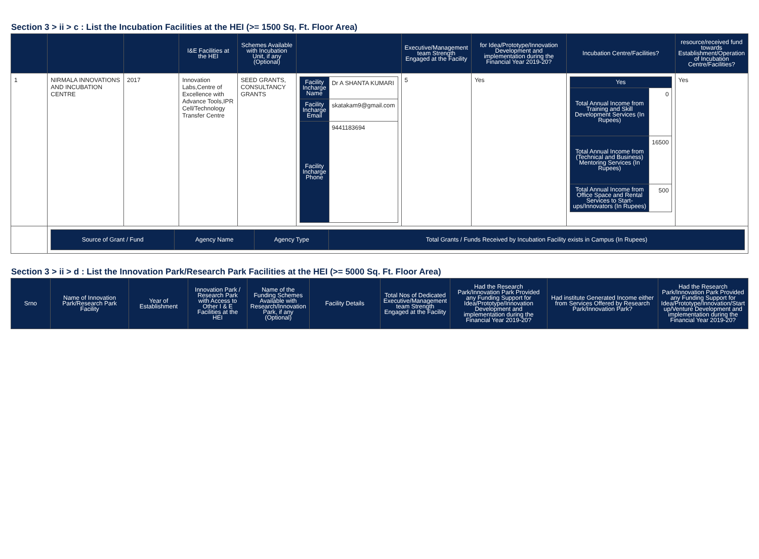Section 3 > ii > c : List the Incubation Facilities at the HEI (>= 1500 Sq. Ft. Floor Area)
| | | | I&E Facilities at the HEI | Schemes Available with Incubation Unit, if any (Optional) | | Executive/Management team Strength Engaged at the Facility | for Idea/Prototype/Innovation Development and implementation during the Financial Year 2019-20? | Incubation Centre/Facilities? | resource/received fund towards Establishment/Operation of Incubation Centre/Facilities? |
| --- | --- | --- | --- | --- | --- | --- | --- | --- | --- |
| 1 | NIRMALA INNOVATIONS AND INCUBATION CENTRE | 2017 | Innovation Labs,Centre of Excellence with Advance Tools,IPR Cell/Technology Transfer Centre | SEED GRANTS, CONSULTANCY GRANTS | / Facility Incharge Name / Dr A SHANTA KUMARI / / Facility Incharge Email / skatakam9@gmail.com / / Facility Incharge Phone / 9441183694 / | 5 | Yes | / Yes / / / --- / --- / / Total Annual Income from Training and Skill Development Services (In Rupees) / 0 / / Total Annual Income from (Technical and Business) Mentoring Services (In Rupees) / 16500 / / Total Annual Income from Office Space and Rental Services to Start-ups/Innovators (In Rupees) / 500 / | Yes |
| | / Source of Grant / Fund / Agency Name / Agency Type / Total Grants / Funds Received by Incubation Facility exists in Campus (In Rupees) / / --- / --- / --- / --- / | | | | | | | | |
Section 3 > ii > d : List the Innovation Park/Research Park Facilities at the HEI (>= 5000 Sq. Ft. Floor Area)
| Srno | Name of Innovation Park/Research Park Facility | Year of Establishment | Innovation Park / Research Park with Access to Other I & E Facilities at the HEI | Name of the Funding Schemes Available with Research/Innovation Park, if any (Optional) | Facility Details | Total Nos of Dedicated Executive/Management team Strength Engaged at the Facility | Had the Research Park/Innovation Park Provided any Funding Support for Idea/Prototype/Innovation Development and implementation during the Financial Year 2019-20? | Had institute Generated Income either from Services Offered by Research Park/Innovation Park? | Had the Research Park/Innovation Park Provided any Funding Support for Idea/Prototype/Innovation/Start up/Venture Development and implementation during the Financial Year 2019-20? |
| --- | --- | --- | --- | --- | --- | --- | --- | --- | --- |